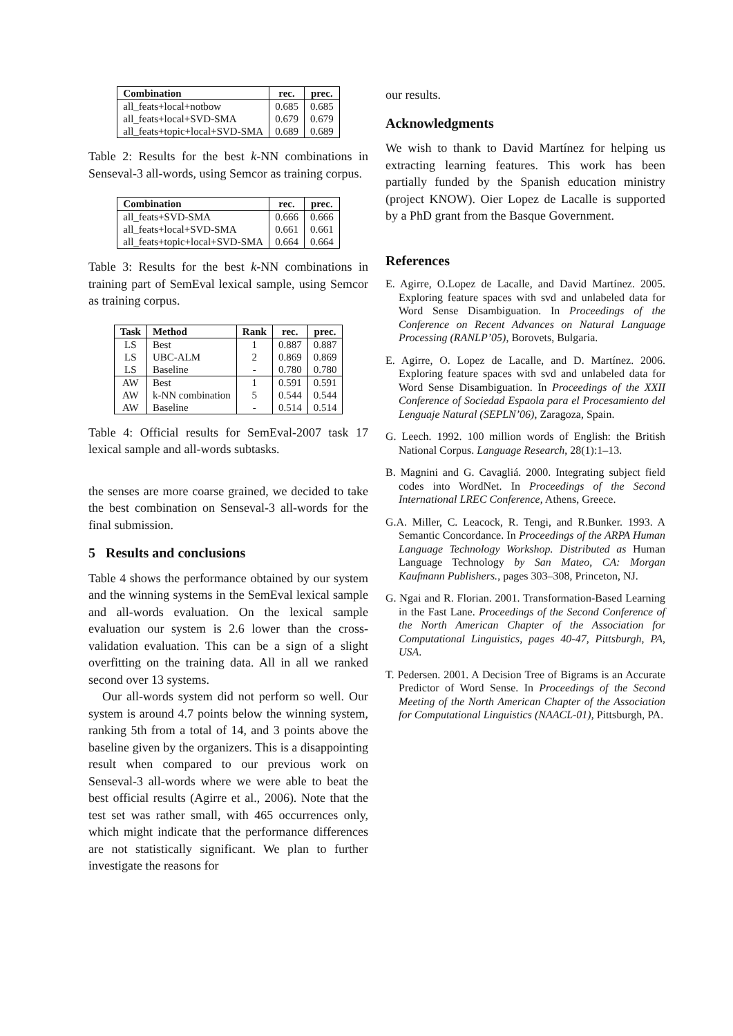| Combination | rec. | prec. |
| --- | --- | --- |
| all_feats+local+notbow | 0.685 | 0.685 |
| all_feats+local+SVD-SMA | 0.679 | 0.679 |
| all_feats+topic+local+SVD-SMA | 0.689 | 0.689 |
Table 2: Results for the best k-NN combinations in Senseval-3 all-words, using Semcor as training corpus.
| Combination | rec. | prec. |
| --- | --- | --- |
| all_feats+SVD-SMA | 0.666 | 0.666 |
| all_feats+local+SVD-SMA | 0.661 | 0.661 |
| all_feats+topic+local+SVD-SMA | 0.664 | 0.664 |
Table 3: Results for the best k-NN combinations in training part of SemEval lexical sample, using Semcor as training corpus.
| Task | Method | Rank | rec. | prec. |
| --- | --- | --- | --- | --- |
| LS | Best | 1 | 0.887 | 0.887 |
| LS | UBC-ALM | 2 | 0.869 | 0.869 |
| LS | Baseline | - | 0.780 | 0.780 |
| AW | Best | 1 | 0.591 | 0.591 |
| AW | k-NN combination | 5 | 0.544 | 0.544 |
| AW | Baseline | - | 0.514 | 0.514 |
Table 4: Official results for SemEval-2007 task 17 lexical sample and all-words subtasks.
the senses are more coarse grained, we decided to take the best combination on Senseval-3 all-words for the final submission.
5 Results and conclusions
Table 4 shows the performance obtained by our system and the winning systems in the SemEval lexical sample and all-words evaluation. On the lexical sample evaluation our system is 2.6 lower than the cross-validation evaluation. This can be a sign of a slight overfitting on the training data. All in all we ranked second over 13 systems.
Our all-words system did not perform so well. Our system is around 4.7 points below the winning system, ranking 5th from a total of 14, and 3 points above the baseline given by the organizers. This is a disappointing result when compared to our previous work on Senseval-3 all-words where we were able to beat the best official results (Agirre et al., 2006). Note that the test set was rather small, with 465 occurrences only, which might indicate that the performance differences are not statistically significant. We plan to further investigate the reasons for
our results.
Acknowledgments
We wish to thank to David Martínez for helping us extracting learning features. This work has been partially funded by the Spanish education ministry (project KNOW). Oier Lopez de Lacalle is supported by a PhD grant from the Basque Government.
References
E. Agirre, O.Lopez de Lacalle, and David Martínez. 2005. Exploring feature spaces with svd and unlabeled data for Word Sense Disambiguation. In Proceedings of the Conference on Recent Advances on Natural Language Processing (RANLP’05), Borovets, Bulgaria.
E. Agirre, O. Lopez de Lacalle, and D. Martínez. 2006. Exploring feature spaces with svd and unlabeled data for Word Sense Disambiguation. In Proceedings of the XXII Conference of Sociedad Espaola para el Procesamiento del Lenguaje Natural (SEPLN’06), Zaragoza, Spain.
G. Leech. 1992. 100 million words of English: the British National Corpus. Language Research, 28(1):1–13.
B. Magnini and G. Cavagliá. 2000. Integrating subject field codes into WordNet. In Proceedings of the Second International LREC Conference, Athens, Greece.
G.A. Miller, C. Leacock, R. Tengi, and R.Bunker. 1993. A Semantic Concordance. In Proceedings of the ARPA Human Language Technology Workshop. Distributed as Human Language Technology by San Mateo, CA: Morgan Kaufmann Publishers., pages 303–308, Princeton, NJ.
G. Ngai and R. Florian. 2001. Transformation-Based Learning in the Fast Lane. Proceedings of the Second Conference of the North American Chapter of the Association for Computational Linguistics, pages 40-47, Pittsburgh, PA, USA.
T. Pedersen. 2001. A Decision Tree of Bigrams is an Accurate Predictor of Word Sense. In Proceedings of the Second Meeting of the North American Chapter of the Association for Computational Linguistics (NAACL-01), Pittsburgh, PA.